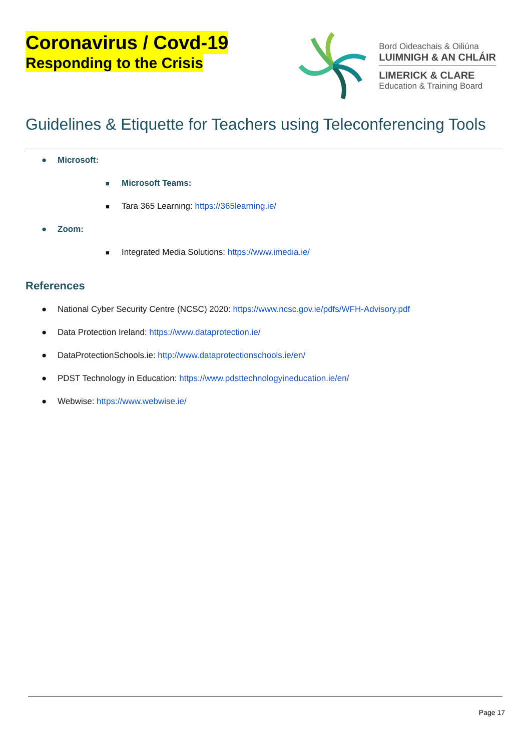Coronavirus / Covd-19
Responding to the Crisis
Bord Oideachais & Oiliúna
LUIMNIGH & AN CHLÁIR
LIMERICK & CLARE
Education & Training Board
Guidelines & Etiquette for Teachers using Teleconferencing Tools
● Microsoft:
■ Microsoft Teams:
■ Tara 365 Learning: https://365learning.ie/
● Zoom:
■ Integrated Media Solutions: https://www.imedia.ie/
References
● National Cyber Security Centre (NCSC) 2020: https://www.ncsc.gov.ie/pdfs/WFH-Advisory.pdf
● Data Protection Ireland: https://www.dataprotection.ie/
● DataProtectionSchools.ie: http://www.dataprotectionschools.ie/en/
● PDST Technology in Education: https://www.pdsttechnologyineducation.ie/en/
● Webwise: https://www.webwise.ie/
Page 17